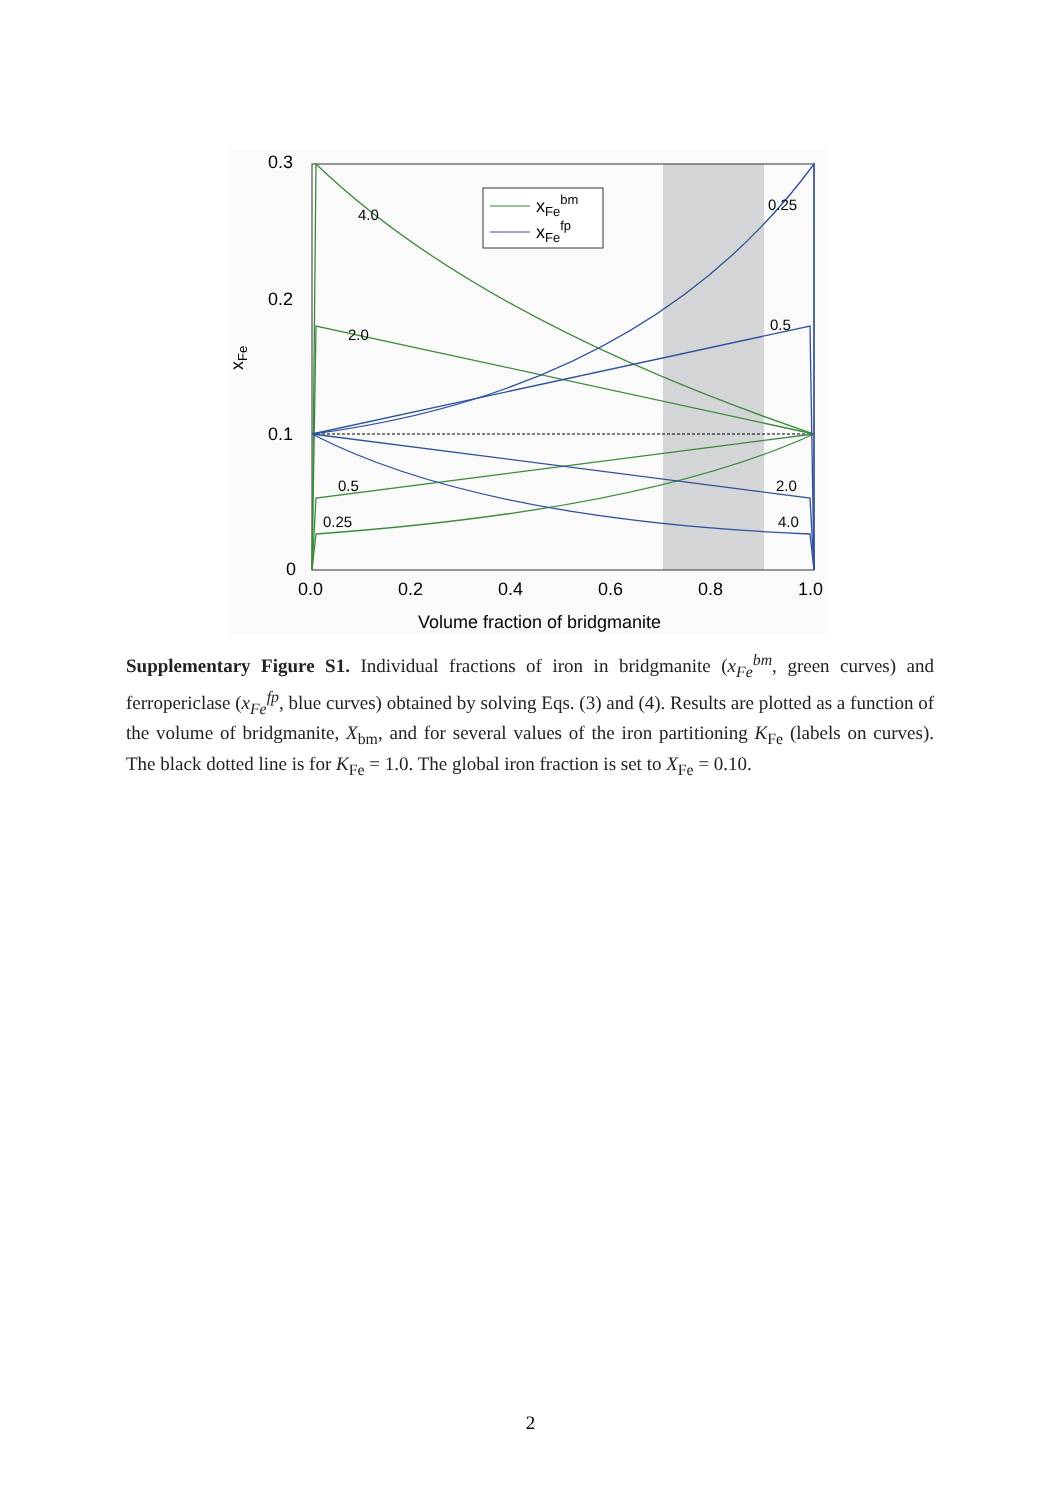0.3
0.2
0.1
0
0.0
0.2
0.4
0.6
0.8
1.0
Volume fraction of bridgmanite
xFe
xFebm
xFefp
4.0
2.0
0.5
0.25
0.25
0.5
2.0
4.0
Supplementary Figure S1. Individual fractions of iron in bridgmanite (x<sub>Fe</sub><sup>bm</sup>, green curves) and ferropericlase (x<sub>Fe</sub><sup>fp</sup>, blue curves) obtained by solving Eqs. (3) and (4). Results are plotted as a function of the volume of bridgmanite, X<sub>bm</sub>, and for several values of the iron partitioning K<sub>Fe</sub> (labels on curves). The black dotted line is for K<sub>Fe</sub> = 1.0. The global iron fraction is set to X<sub>Fe</sub> = 0.10.
2